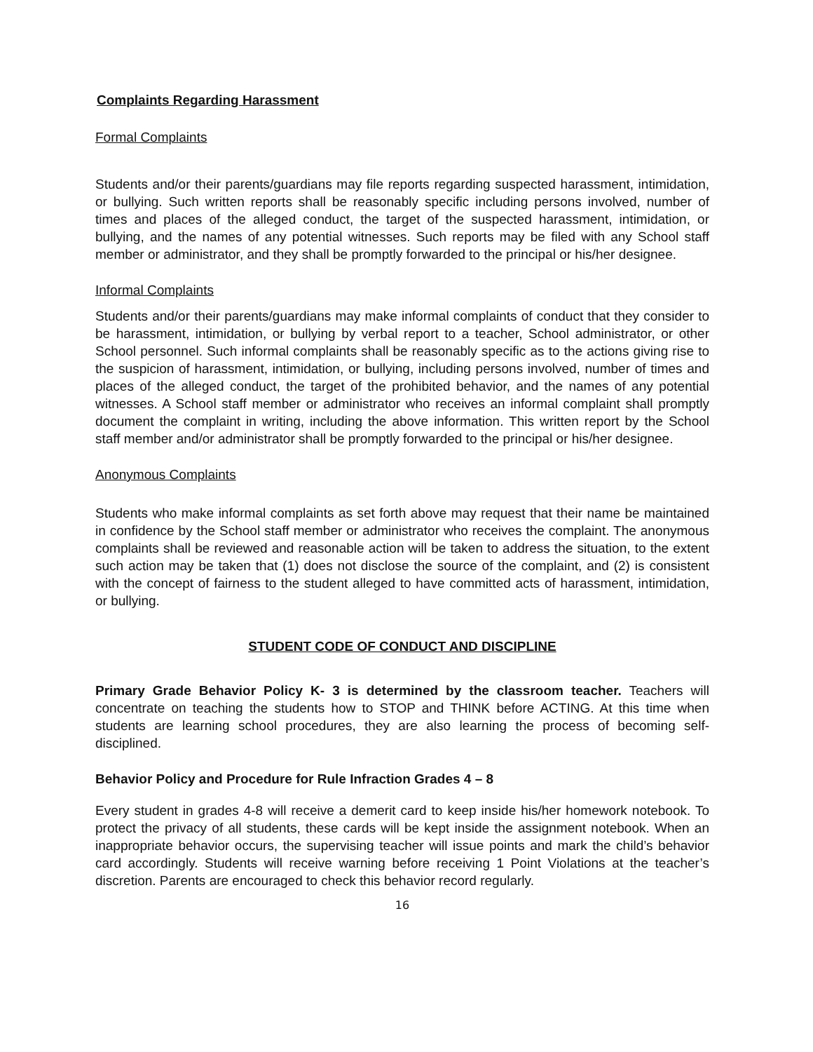Complaints Regarding Harassment
Formal Complaints
Students and/or their parents/guardians may file reports regarding suspected harassment, intimidation, or bullying. Such written reports shall be reasonably specific including persons involved, number of times and places of the alleged conduct, the target of the suspected harassment, intimidation, or bullying, and the names of any potential witnesses. Such reports may be filed with any School staff member or administrator, and they shall be promptly forwarded to the principal or his/her designee.
Informal Complaints
Students and/or their parents/guardians may make informal complaints of conduct that they consider to be harassment, intimidation, or bullying by verbal report to a teacher, School administrator, or other School personnel. Such informal complaints shall be reasonably specific as to the actions giving rise to the suspicion of harassment, intimidation, or bullying, including persons involved, number of times and places of the alleged conduct, the target of the prohibited behavior, and the names of any potential witnesses. A School staff member or administrator who receives an informal complaint shall promptly document the complaint in writing, including the above information. This written report by the School staff member and/or administrator shall be promptly forwarded to the principal or his/her designee.
Anonymous Complaints
Students who make informal complaints as set forth above may request that their name be maintained in confidence by the School staff member or administrator who receives the complaint. The anonymous complaints shall be reviewed and reasonable action will be taken to address the situation, to the extent such action may be taken that (1) does not disclose the source of the complaint, and (2) is consistent with the concept of fairness to the student alleged to have committed acts of harassment, intimidation, or bullying.
STUDENT CODE OF CONDUCT AND DISCIPLINE
Primary Grade Behavior Policy K- 3 is determined by the classroom teacher. Teachers will concentrate on teaching the students how to STOP and THINK before ACTING. At this time when students are learning school procedures, they are also learning the process of becoming self-disciplined.
Behavior Policy and Procedure for Rule Infraction Grades 4 – 8
Every student in grades 4-8 will receive a demerit card to keep inside his/her homework notebook. To protect the privacy of all students, these cards will be kept inside the assignment notebook. When an inappropriate behavior occurs, the supervising teacher will issue points and mark the child’s behavior card accordingly. Students will receive warning before receiving 1 Point Violations at the teacher’s discretion. Parents are encouraged to check this behavior record regularly.
16